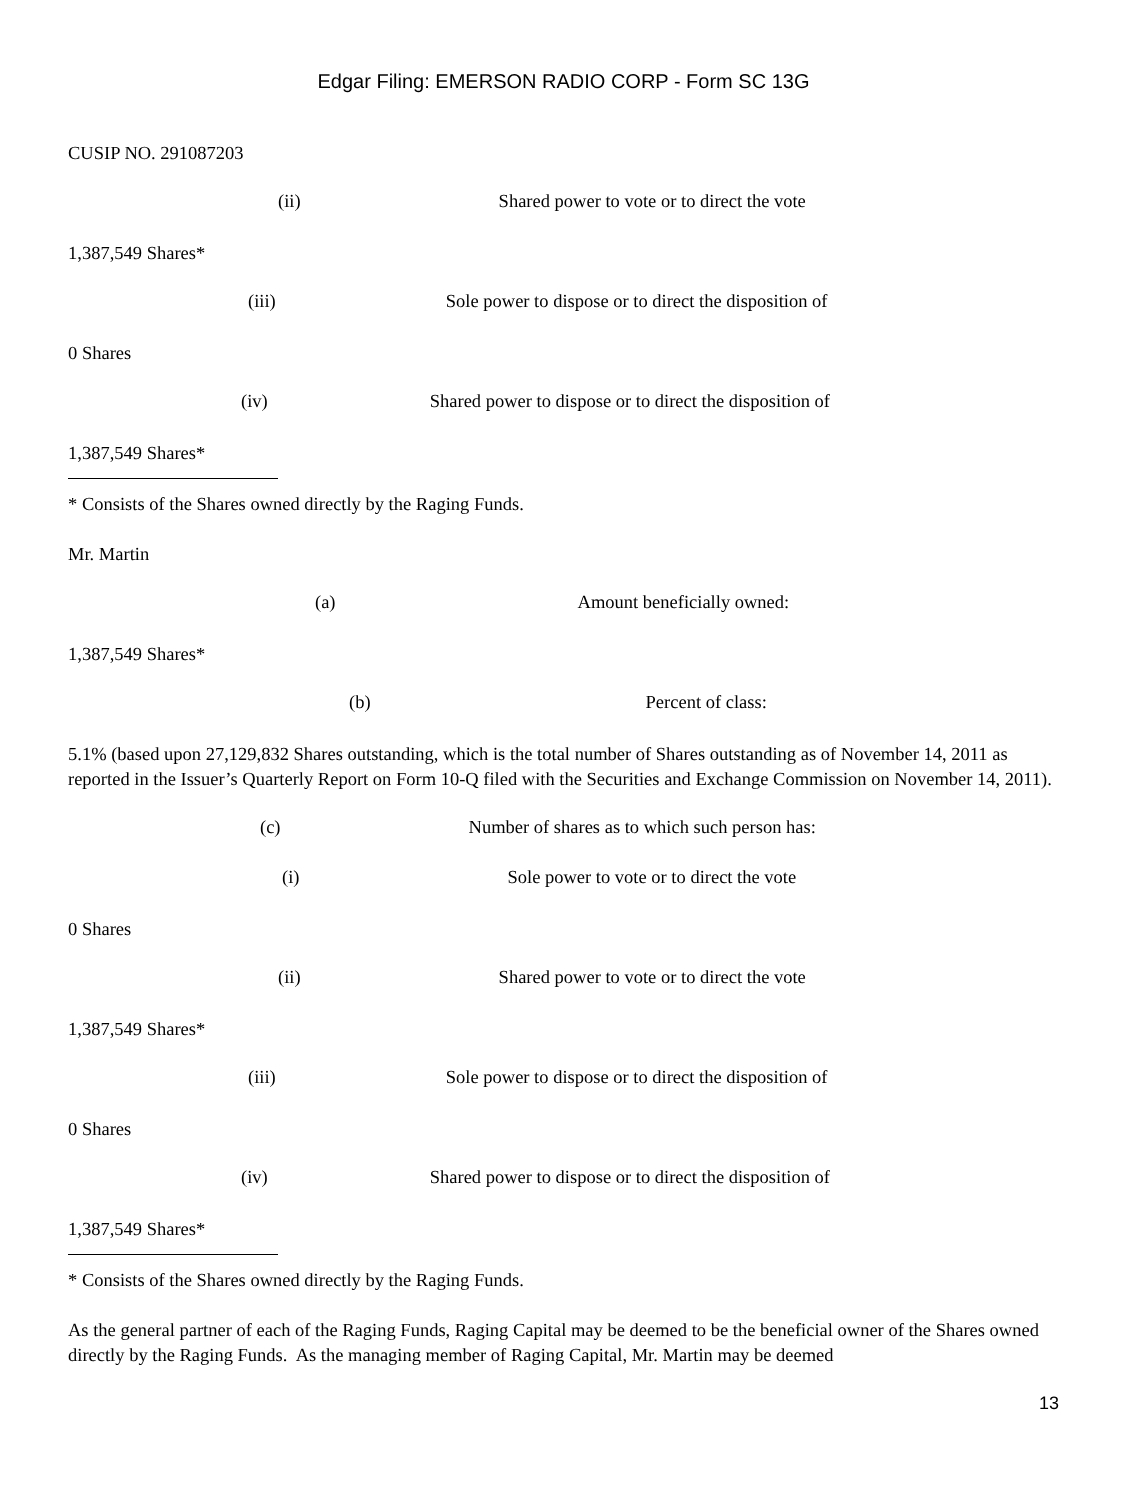Edgar Filing: EMERSON RADIO CORP - Form SC 13G
CUSIP NO. 291087203
(ii) Shared power to vote or to direct the vote
1,387,549 Shares*
(iii) Sole power to dispose or to direct the disposition of
0 Shares
(iv) Shared power to dispose or to direct the disposition of
1,387,549 Shares*
* Consists of the Shares owned directly by the Raging Funds.
Mr. Martin
(a) Amount beneficially owned:
1,387,549 Shares*
(b) Percent of class:
5.1% (based upon 27,129,832 Shares outstanding, which is the total number of Shares outstanding as of November 14, 2011 as reported in the Issuer’s Quarterly Report on Form 10-Q filed with the Securities and Exchange Commission on November 14, 2011).
(c) Number of shares as to which such person has:
(i) Sole power to vote or to direct the vote
0 Shares
(ii) Shared power to vote or to direct the vote
1,387,549 Shares*
(iii) Sole power to dispose or to direct the disposition of
0 Shares
(iv) Shared power to dispose or to direct the disposition of
1,387,549 Shares*
* Consists of the Shares owned directly by the Raging Funds.
As the general partner of each of the Raging Funds, Raging Capital may be deemed to be the beneficial owner of the Shares owned directly by the Raging Funds. As the managing member of Raging Capital, Mr. Martin may be deemed
13